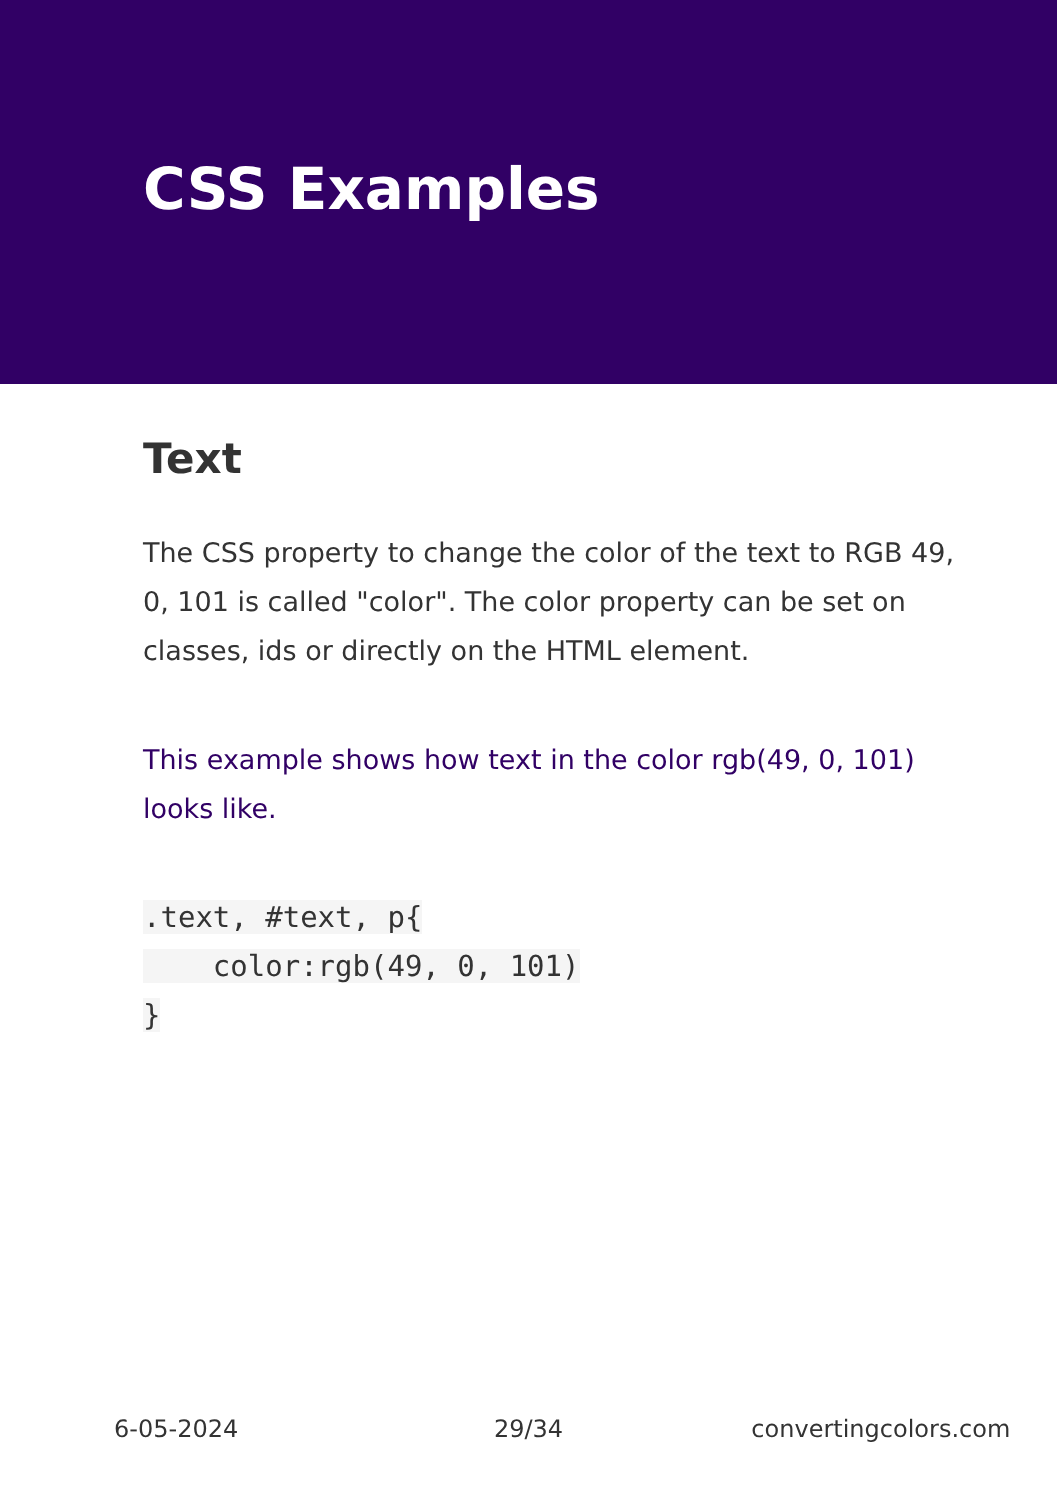CSS Examples
Text
The CSS property to change the color of the text to RGB 49, 0, 101 is called "color". The color property can be set on classes, ids or directly on the HTML element.
This example shows how text in the color rgb(49, 0, 101) looks like.
.text, #text, p{
    color:rgb(49, 0, 101)
}
6-05-2024 29/34 convertingcolors.com